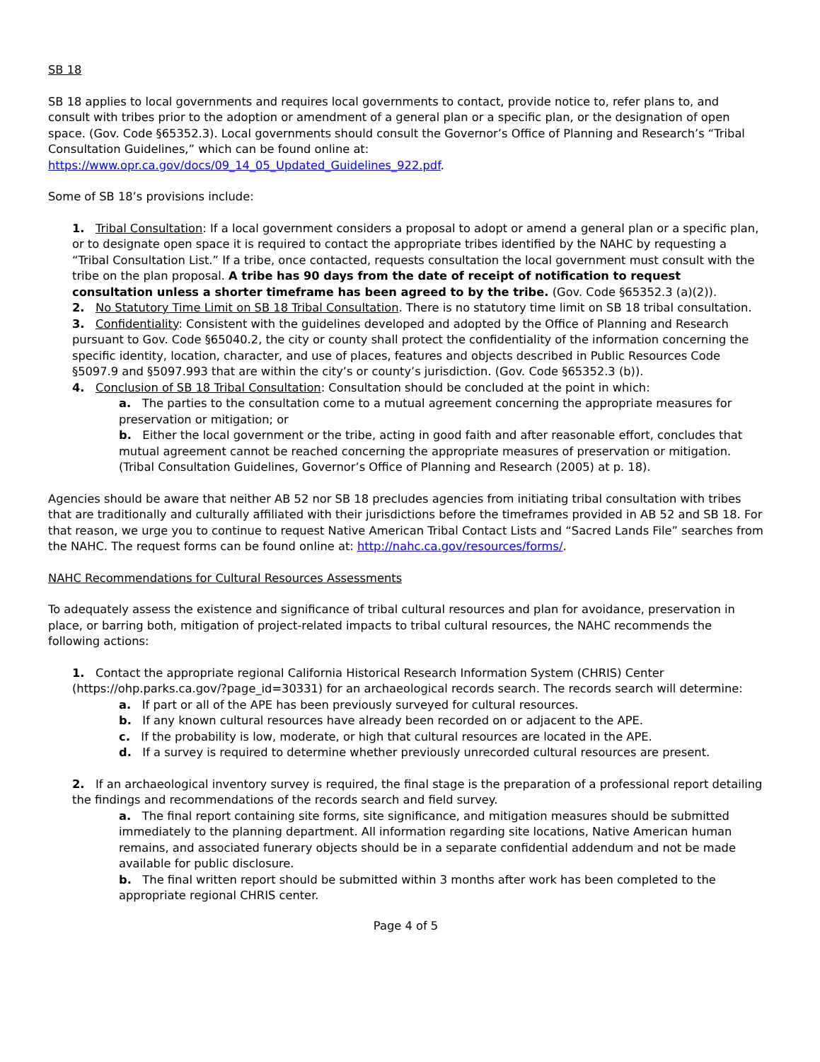SB 18
SB 18 applies to local governments and requires local governments to contact, provide notice to, refer plans to, and consult with tribes prior to the adoption or amendment of a general plan or a specific plan, or the designation of open space. (Gov. Code §65352.3). Local governments should consult the Governor’s Office of Planning and Research’s “Tribal Consultation Guidelines,” which can be found online at: https://www.opr.ca.gov/docs/09_14_05_Updated_Guidelines_922.pdf.
Some of SB 18’s provisions include:
1. Tribal Consultation: If a local government considers a proposal to adopt or amend a general plan or a specific plan, or to designate open space it is required to contact the appropriate tribes identified by the NAHC by requesting a “Tribal Consultation List.” If a tribe, once contacted, requests consultation the local government must consult with the tribe on the plan proposal. A tribe has 90 days from the date of receipt of notification to request consultation unless a shorter timeframe has been agreed to by the tribe. (Gov. Code §65352.3 (a)(2)).
2. No Statutory Time Limit on SB 18 Tribal Consultation. There is no statutory time limit on SB 18 tribal consultation.
3. Confidentiality: Consistent with the guidelines developed and adopted by the Office of Planning and Research pursuant to Gov. Code §65040.2, the city or county shall protect the confidentiality of the information concerning the specific identity, location, character, and use of places, features and objects described in Public Resources Code §5097.9 and §5097.993 that are within the city’s or county’s jurisdiction. (Gov. Code §65352.3 (b)).
4. Conclusion of SB 18 Tribal Consultation: Consultation should be concluded at the point in which:
a. The parties to the consultation come to a mutual agreement concerning the appropriate measures for preservation or mitigation; or
b. Either the local government or the tribe, acting in good faith and after reasonable effort, concludes that mutual agreement cannot be reached concerning the appropriate measures of preservation or mitigation. (Tribal Consultation Guidelines, Governor’s Office of Planning and Research (2005) at p. 18).
Agencies should be aware that neither AB 52 nor SB 18 precludes agencies from initiating tribal consultation with tribes that are traditionally and culturally affiliated with their jurisdictions before the timeframes provided in AB 52 and SB 18. For that reason, we urge you to continue to request Native American Tribal Contact Lists and “Sacred Lands File” searches from the NAHC. The request forms can be found online at: http://nahc.ca.gov/resources/forms/.
NAHC Recommendations for Cultural Resources Assessments
To adequately assess the existence and significance of tribal cultural resources and plan for avoidance, preservation in place, or barring both, mitigation of project-related impacts to tribal cultural resources, the NAHC recommends the following actions:
1. Contact the appropriate regional California Historical Research Information System (CHRIS) Center (https://ohp.parks.ca.gov/?page_id=30331) for an archaeological records search. The records search will determine:
a. If part or all of the APE has been previously surveyed for cultural resources.
b. If any known cultural resources have already been recorded on or adjacent to the APE.
c. If the probability is low, moderate, or high that cultural resources are located in the APE.
d. If a survey is required to determine whether previously unrecorded cultural resources are present.
2. If an archaeological inventory survey is required, the final stage is the preparation of a professional report detailing the findings and recommendations of the records search and field survey.
a. The final report containing site forms, site significance, and mitigation measures should be submitted immediately to the planning department. All information regarding site locations, Native American human remains, and associated funerary objects should be in a separate confidential addendum and not be made available for public disclosure.
b. The final written report should be submitted within 3 months after work has been completed to the appropriate regional CHRIS center.
Page 4 of 5